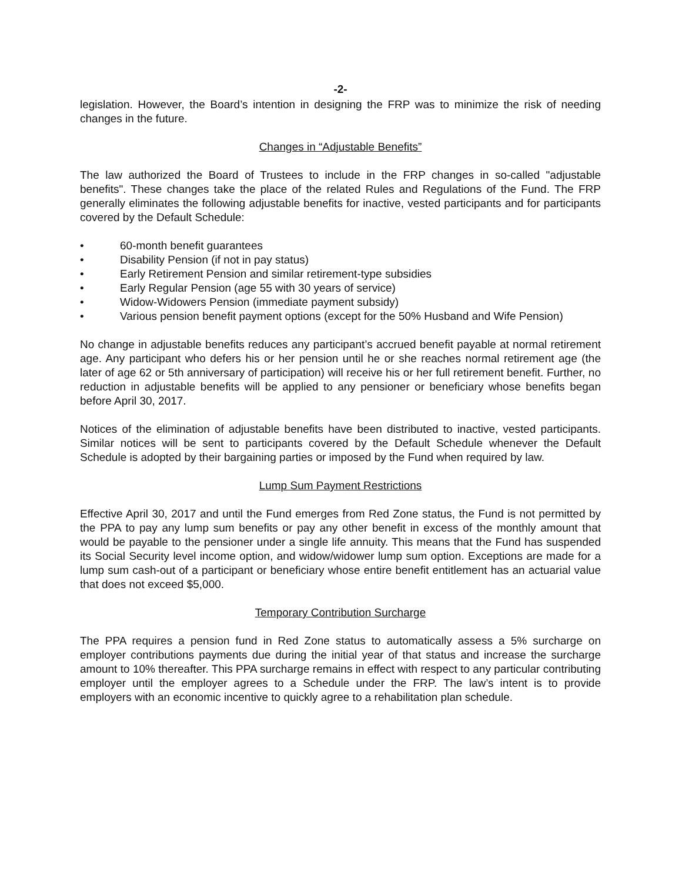-2-
legislation. However, the Board’s intention in designing the FRP was to minimize the risk of needing changes in the future.
Changes in “Adjustable Benefits”
The law authorized the Board of Trustees to include in the FRP changes in so-called "adjustable benefits". These changes take the place of the related Rules and Regulations of the Fund. The FRP generally eliminates the following adjustable benefits for inactive, vested participants and for participants covered by the Default Schedule:
• 60-month benefit guarantees
• Disability Pension (if not in pay status)
• Early Retirement Pension and similar retirement-type subsidies
• Early Regular Pension (age 55 with 30 years of service)
• Widow-Widowers Pension (immediate payment subsidy)
• Various pension benefit payment options (except for the 50% Husband and Wife Pension)
No change in adjustable benefits reduces any participant’s accrued benefit payable at normal retirement age. Any participant who defers his or her pension until he or she reaches normal retirement age (the later of age 62 or 5th anniversary of participation) will receive his or her full retirement benefit. Further, no reduction in adjustable benefits will be applied to any pensioner or beneficiary whose benefits began before April 30, 2017.
Notices of the elimination of adjustable benefits have been distributed to inactive, vested participants. Similar notices will be sent to participants covered by the Default Schedule whenever the Default Schedule is adopted by their bargaining parties or imposed by the Fund when required by law.
Lump Sum Payment Restrictions
Effective April 30, 2017 and until the Fund emerges from Red Zone status, the Fund is not permitted by the PPA to pay any lump sum benefits or pay any other benefit in excess of the monthly amount that would be payable to the pensioner under a single life annuity. This means that the Fund has suspended its Social Security level income option, and widow/widower lump sum option. Exceptions are made for a lump sum cash-out of a participant or beneficiary whose entire benefit entitlement has an actuarial value that does not exceed $5,000.
Temporary Contribution Surcharge
The PPA requires a pension fund in Red Zone status to automatically assess a 5% surcharge on employer contributions payments due during the initial year of that status and increase the surcharge amount to 10% thereafter. This PPA surcharge remains in effect with respect to any particular contributing employer until the employer agrees to a Schedule under the FRP. The law’s intent is to provide employers with an economic incentive to quickly agree to a rehabilitation plan schedule.